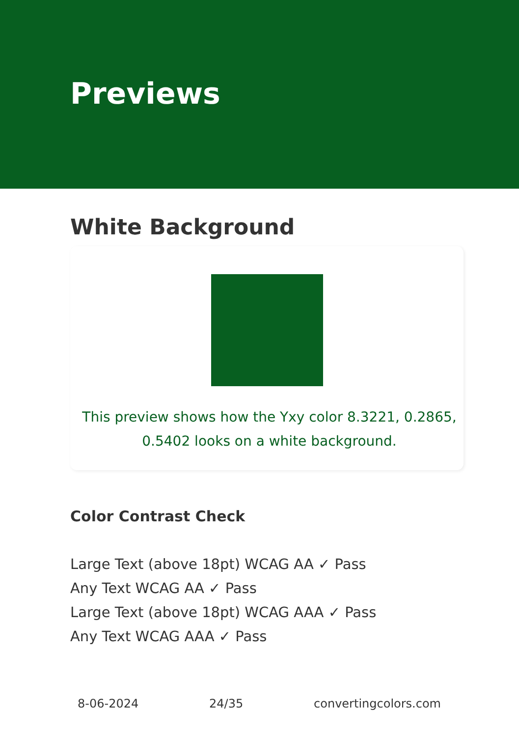Previews
White Background
This preview shows how the Yxy color 8.3221, 0.2865, 0.5402 looks on a white background.
Color Contrast Check
Large Text (above 18pt) WCAG AA ✓ Pass
Any Text WCAG AA ✓ Pass
Large Text (above 18pt) WCAG AAA ✓ Pass
Any Text WCAG AAA ✓ Pass
8-06-2024 24/35 convertingcolors.com